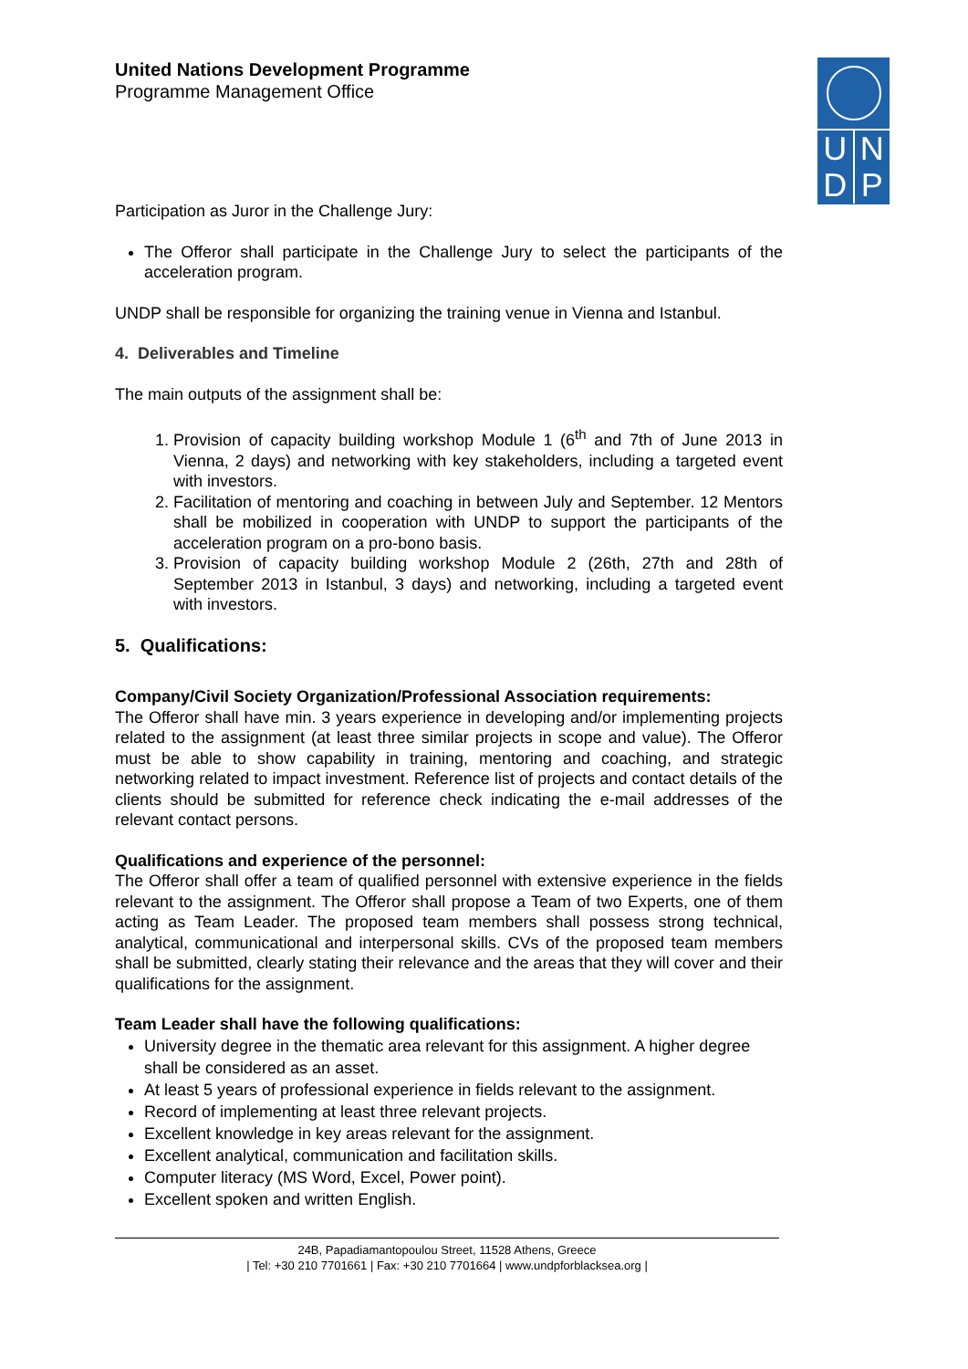U N
D P
United Nations Development Programme
Programme Management Office
Participation as Juror in the Challenge Jury:
The Offeror shall participate in the Challenge Jury to select the participants of the acceleration program.
UNDP shall be responsible for organizing the training venue in Vienna and Istanbul.
4. Deliverables and Timeline
The main outputs of the assignment shall be:
1. Provision of capacity building workshop Module 1 (6<sup>th</sup> and 7th of June 2013 in Vienna, 2 days) and networking with key stakeholders, including a targeted event with investors.
2. Facilitation of mentoring and coaching in between July and September. 12 Mentors shall be mobilized in cooperation with UNDP to support the participants of the acceleration program on a pro-bono basis.
3. Provision of capacity building workshop Module 2 (26th, 27th and 28th of September 2013 in Istanbul, 3 days) and networking, including a targeted event with investors.
5. Qualifications:
Company/Civil Society Organization/Professional Association requirements:
The Offeror shall have min. 3 years experience in developing and/or implementing projects related to the assignment (at least three similar projects in scope and value). The Offeror must be able to show capability in training, mentoring and coaching, and strategic networking related to impact investment. Reference list of projects and contact details of the clients should be submitted for reference check indicating the e-mail addresses of the relevant contact persons.
Qualifications and experience of the personnel:
The Offeror shall offer a team of qualified personnel with extensive experience in the fields relevant to the assignment. The Offeror shall propose a Team of two Experts, one of them acting as Team Leader. The proposed team members shall possess strong technical, analytical, communicational and interpersonal skills. CVs of the proposed team members shall be submitted, clearly stating their relevance and the areas that they will cover and their qualifications for the assignment.
Team Leader shall have the following qualifications:
University degree in the thematic area relevant for this assignment. A higher degree shall be considered as an asset.
At least 5 years of professional experience in fields relevant to the assignment.
Record of implementing at least three relevant projects.
Excellent knowledge in key areas relevant for the assignment.
Excellent analytical, communication and facilitation skills.
Computer literacy (MS Word, Excel, Power point).
Excellent spoken and written English.
24B, Papadiamantopoulou Street, 11528 Athens, Greece
| Tel: +30 210 7701661 | Fax: +30 210 7701664 | www.undpforblacksea.org |